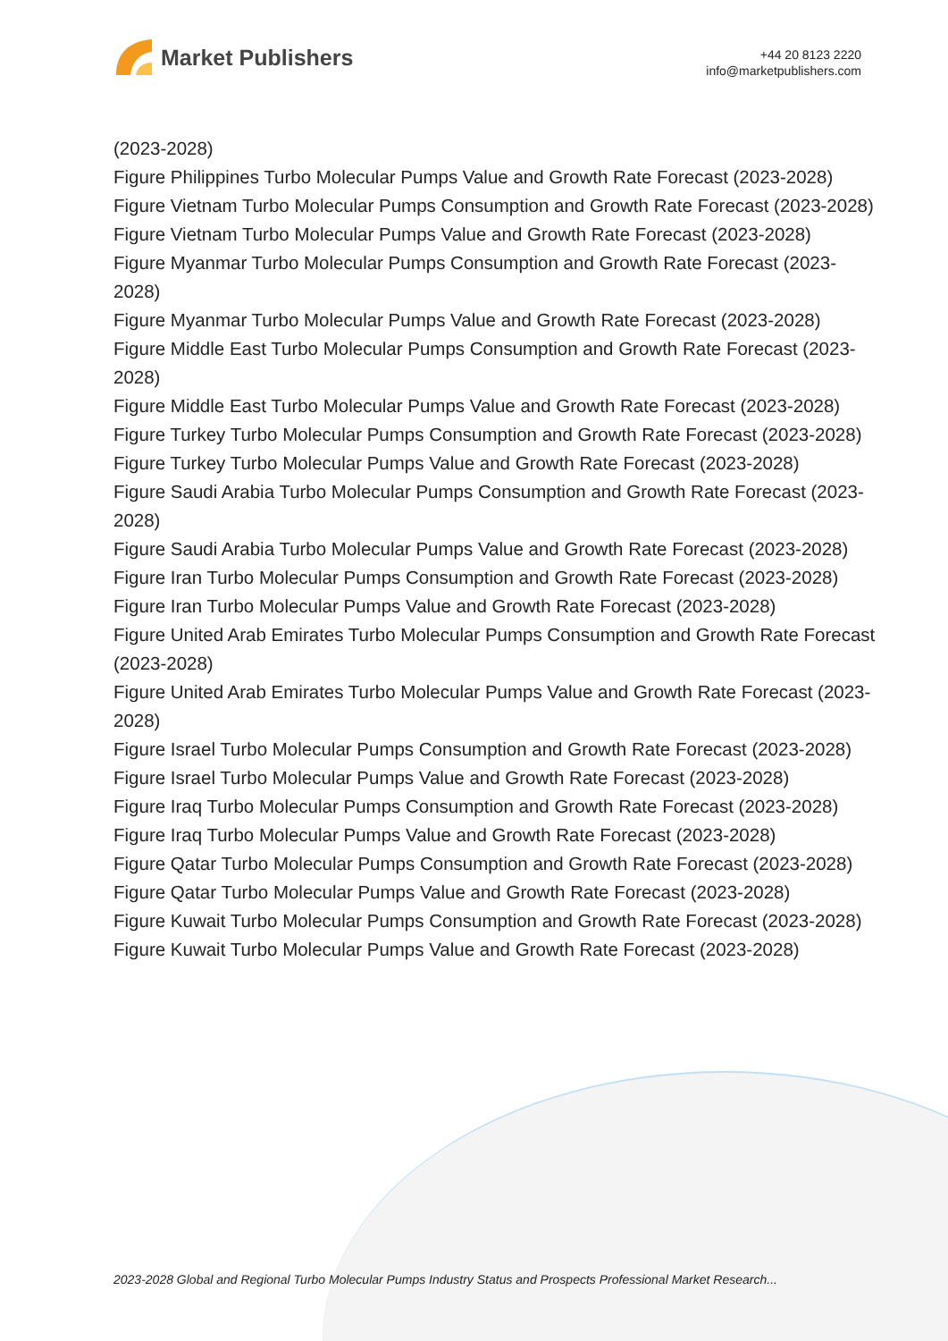Market Publishers
+44 20 8123 2220
info@marketpublishers.com
(2023-2028)
Figure Philippines Turbo Molecular Pumps Value and Growth Rate Forecast (2023-2028)
Figure Vietnam Turbo Molecular Pumps Consumption and Growth Rate Forecast (2023-2028)
Figure Vietnam Turbo Molecular Pumps Value and Growth Rate Forecast (2023-2028)
Figure Myanmar Turbo Molecular Pumps Consumption and Growth Rate Forecast (2023-2028)
Figure Myanmar Turbo Molecular Pumps Value and Growth Rate Forecast (2023-2028)
Figure Middle East Turbo Molecular Pumps Consumption and Growth Rate Forecast (2023-2028)
Figure Middle East Turbo Molecular Pumps Value and Growth Rate Forecast (2023-2028)
Figure Turkey Turbo Molecular Pumps Consumption and Growth Rate Forecast (2023-2028)
Figure Turkey Turbo Molecular Pumps Value and Growth Rate Forecast (2023-2028)
Figure Saudi Arabia Turbo Molecular Pumps Consumption and Growth Rate Forecast (2023-2028)
Figure Saudi Arabia Turbo Molecular Pumps Value and Growth Rate Forecast (2023-2028)
Figure Iran Turbo Molecular Pumps Consumption and Growth Rate Forecast (2023-2028)
Figure Iran Turbo Molecular Pumps Value and Growth Rate Forecast (2023-2028)
Figure United Arab Emirates Turbo Molecular Pumps Consumption and Growth Rate Forecast (2023-2028)
Figure United Arab Emirates Turbo Molecular Pumps Value and Growth Rate Forecast (2023-2028)
Figure Israel Turbo Molecular Pumps Consumption and Growth Rate Forecast (2023-2028)
Figure Israel Turbo Molecular Pumps Value and Growth Rate Forecast (2023-2028)
Figure Iraq Turbo Molecular Pumps Consumption and Growth Rate Forecast (2023-2028)
Figure Iraq Turbo Molecular Pumps Value and Growth Rate Forecast (2023-2028)
Figure Qatar Turbo Molecular Pumps Consumption and Growth Rate Forecast (2023-2028)
Figure Qatar Turbo Molecular Pumps Value and Growth Rate Forecast (2023-2028)
Figure Kuwait Turbo Molecular Pumps Consumption and Growth Rate Forecast (2023-2028)
Figure Kuwait Turbo Molecular Pumps Value and Growth Rate Forecast (2023-2028)
2023-2028 Global and Regional Turbo Molecular Pumps Industry Status and Prospects Professional Market Research...